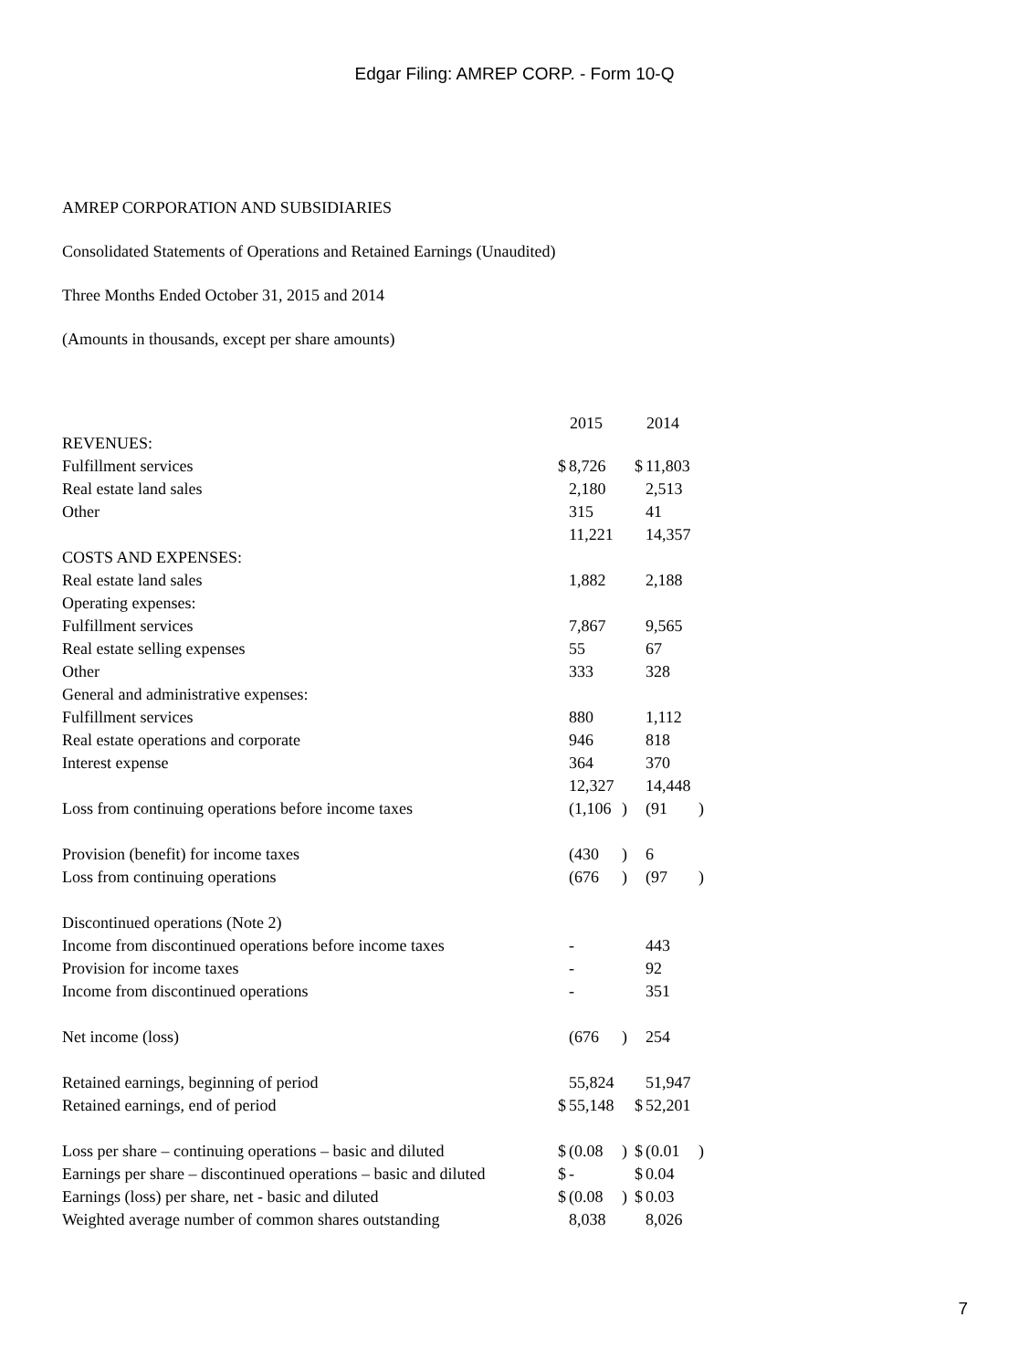Edgar Filing: AMREP CORP. - Form 10-Q
AMREP CORPORATION AND SUBSIDIARIES
Consolidated Statements of Operations and Retained Earnings (Unaudited)
Three Months Ended October 31, 2015 and 2014
(Amounts in thousands, except per share amounts)
| | | 2015 | | | 2014 | |
| --- | --- | --- | --- | --- | --- | --- |
| REVENUES: | | | | | | |
| Fulfillment services | $ | 8,726 | | $ | 11,803 | |
| Real estate land sales | | 2,180 | | | 2,513 | |
| Other | | 315 | | | 41 | |
| | | 11,221 | | | 14,357 | |
| COSTS AND EXPENSES: | | | | | | |
| Real estate land sales | | 1,882 | | | 2,188 | |
| Operating expenses: | | | | | | |
| Fulfillment services | | 7,867 | | | 9,565 | |
| Real estate selling expenses | | 55 | | | 67 | |
| Other | | 333 | | | 328 | |
| General and administrative expenses: | | | | | | |
| Fulfillment services | | 880 | | | 1,112 | |
| Real estate operations and corporate | | 946 | | | 818 | |
| Interest expense | | 364 | | | 370 | |
| | | 12,327 | | | 14,448 | |
| Loss from continuing operations before income taxes | | (1,106 | ) | | (91 | ) |
| Provision (benefit) for income taxes | | (430 | ) | | 6 | |
| Loss from continuing operations | | (676 | ) | | (97 | ) |
| Discontinued operations (Note 2) | | | | | | |
| Income from discontinued operations before income taxes | | - | | | 443 | |
| Provision for income taxes | | - | | | 92 | |
| Income from discontinued operations | | - | | | 351 | |
| Net income (loss) | | (676 | ) | | 254 | |
| Retained earnings, beginning of period | | 55,824 | | | 51,947 | |
| Retained earnings, end of period | $ | 55,148 | | $ | 52,201 | |
| Loss per share – continuing operations – basic and diluted | $ | (0.08 | ) | $ | (0.01 | ) |
| Earnings per share – discontinued operations – basic and diluted | $ | - | | $ | 0.04 | |
| Earnings (loss) per share, net - basic and diluted | $ | (0.08 | ) | $ | 0.03 | |
| Weighted average number of common shares outstanding | | 8,038 | | | 8,026 | |
7